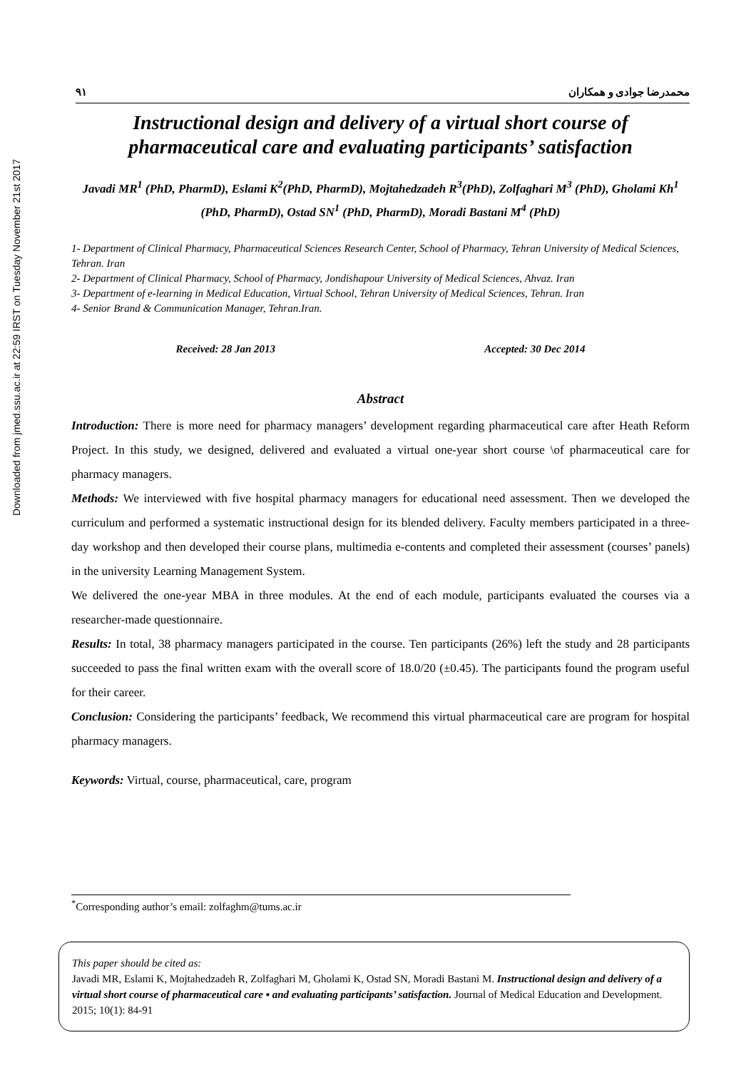Downloaded from jmed.ssu.ac.ir at 22:59 IRST on Tuesday November 21st 2017
۹۱ محمدرضا جوادی و همکاران
Instructional design and delivery of a virtual short course of pharmaceutical care and evaluating participants’ satisfaction
Javadi MR<sup>1</sup> (PhD, PharmD), Eslami K<sup>2</sup>(PhD, PharmD), Mojtahedzadeh R<sup>3</sup>(PhD), Zolfaghari M<sup>3</sup> (PhD), Gholami Kh<sup>1</sup> (PhD, PharmD), Ostad SN<sup>1</sup> (PhD, PharmD), Moradi Bastani M<sup>4</sup> (PhD)
1- Department of Clinical Pharmacy, Pharmaceutical Sciences Research Center, School of Pharmacy, Tehran University of Medical Sciences, Tehran. Iran
2- Department of Clinical Pharmacy, School of Pharmacy, Jondishapour University of Medical Sciences, Ahvaz. Iran
3- Department of e-learning in Medical Education, Virtual School, Tehran University of Medical Sciences, Tehran. Iran
4- Senior Brand & Communication Manager, Tehran.Iran.
Received: 28 Jan 2013 Accepted: 30 Dec 2014
Abstract
Introduction: There is more need for pharmacy managers’ development regarding pharmaceutical care after Heath Reform Project. In this study, we designed, delivered and evaluated a virtual one-year short course \of pharmaceutical care for pharmacy managers.
Methods: We interviewed with five hospital pharmacy managers for educational need assessment. Then we developed the curriculum and performed a systematic instructional design for its blended delivery. Faculty members participated in a three-day workshop and then developed their course plans, multimedia e-contents and completed their assessment (courses’ panels) in the university Learning Management System.
We delivered the one-year MBA in three modules. At the end of each module, participants evaluated the courses via a researcher-made questionnaire.
Results: In total, 38 pharmacy managers participated in the course. Ten participants (26%) left the study and 28 participants succeeded to pass the final written exam with the overall score of 18.0/20 (±0.45). The participants found the program useful for their career.
Conclusion: Considering the participants’ feedback, We recommend this virtual pharmaceutical care are program for hospital pharmacy managers.
Keywords: Virtual, course, pharmaceutical, care, program
<sup>*</sup> Corresponding author’s email: zolfaghm@tums.ac.ir
This paper should be cited as:
Javadi MR, Eslami K, Mojtahedzadeh R, Zolfaghari M, Gholami K, Ostad SN, Moradi Bastani M. Instructional design and delivery of a virtual short course of pharmaceutical care ▪ and evaluating participants’ satisfaction. Journal of Medical Education and Development. 2015; 10(1): 84-91